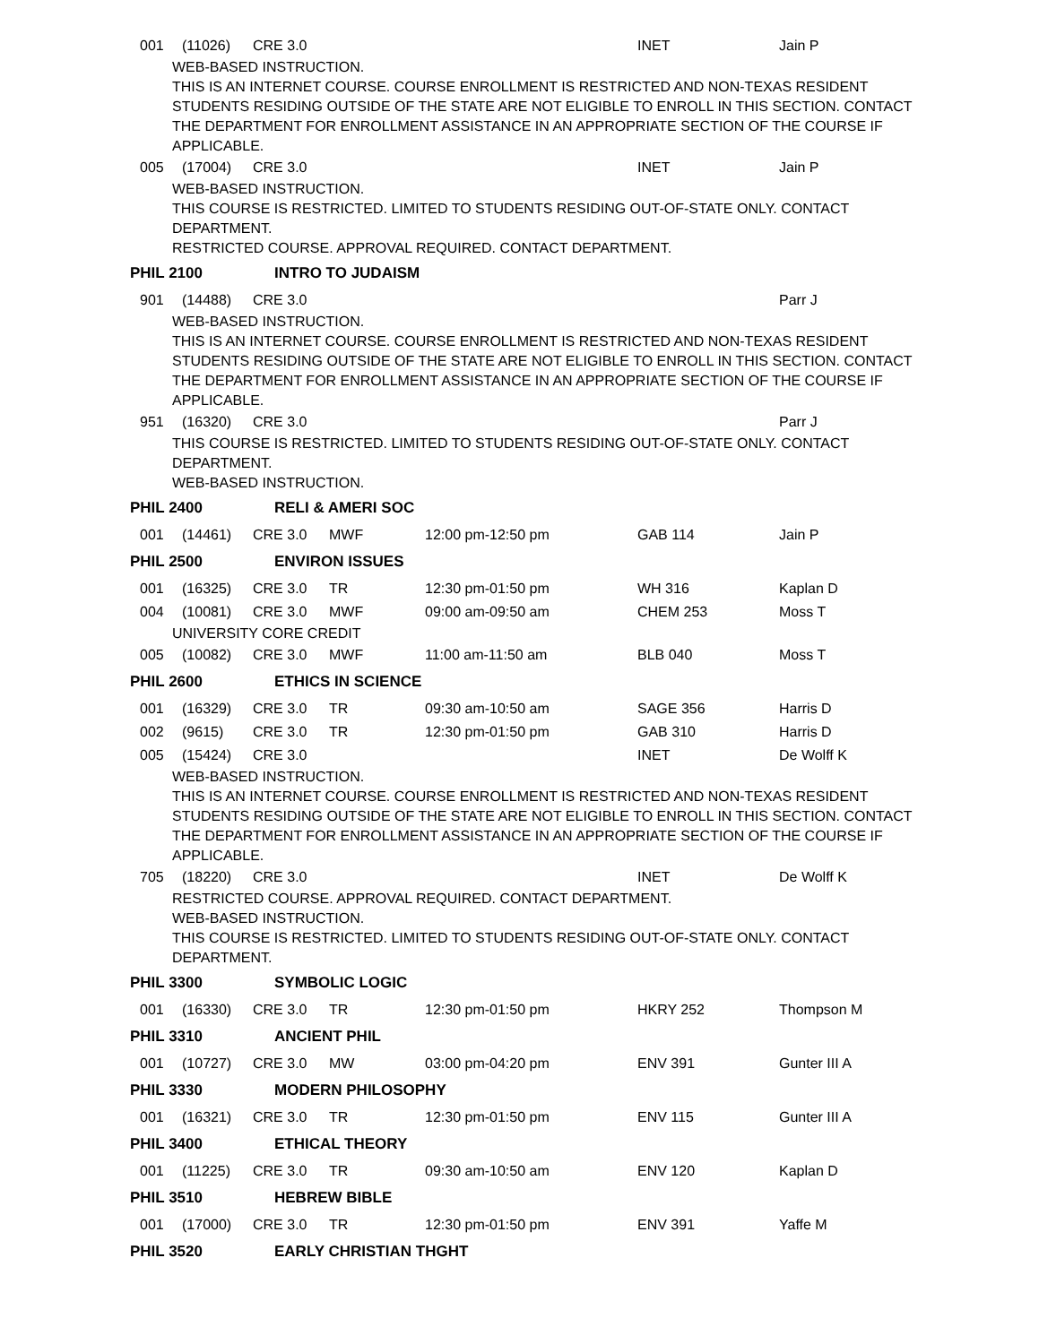001 (11026) CRE 3.0 INET Jain P
WEB-BASED INSTRUCTION.
THIS IS AN INTERNET COURSE. COURSE ENROLLMENT IS RESTRICTED AND NON-TEXAS RESIDENT STUDENTS RESIDING OUTSIDE OF THE STATE ARE NOT ELIGIBLE TO ENROLL IN THIS SECTION. CONTACT THE DEPARTMENT FOR ENROLLMENT ASSISTANCE IN AN APPROPRIATE SECTION OF THE COURSE IF APPLICABLE.
005 (17004) CRE 3.0 INET Jain P
WEB-BASED INSTRUCTION.
THIS COURSE IS RESTRICTED. LIMITED TO STUDENTS RESIDING OUT-OF-STATE ONLY. CONTACT DEPARTMENT.
RESTRICTED COURSE. APPROVAL REQUIRED. CONTACT DEPARTMENT.
PHIL 2100 INTRO TO JUDAISM
901 (14488) CRE 3.0 Parr J
WEB-BASED INSTRUCTION.
THIS IS AN INTERNET COURSE. COURSE ENROLLMENT IS RESTRICTED AND NON-TEXAS RESIDENT STUDENTS RESIDING OUTSIDE OF THE STATE ARE NOT ELIGIBLE TO ENROLL IN THIS SECTION. CONTACT THE DEPARTMENT FOR ENROLLMENT ASSISTANCE IN AN APPROPRIATE SECTION OF THE COURSE IF APPLICABLE.
951 (16320) CRE 3.0 Parr J
THIS COURSE IS RESTRICTED. LIMITED TO STUDENTS RESIDING OUT-OF-STATE ONLY. CONTACT DEPARTMENT.
WEB-BASED INSTRUCTION.
PHIL 2400 RELI & AMERI SOC
001 (14461) CRE 3.0 MWF 12:00 pm-12:50 pm GAB 114 Jain P
PHIL 2500 ENVIRON ISSUES
001 (16325) CRE 3.0 TR 12:30 pm-01:50 pm WH 316 Kaplan D
004 (10081) CRE 3.0 MWF 09:00 am-09:50 am CHEM 253 Moss T
UNIVERSITY CORE CREDIT
005 (10082) CRE 3.0 MWF 11:00 am-11:50 am BLB 040 Moss T
PHIL 2600 ETHICS IN SCIENCE
001 (16329) CRE 3.0 TR 09:30 am-10:50 am SAGE 356 Harris D
002 (9615) CRE 3.0 TR 12:30 pm-01:50 pm GAB 310 Harris D
005 (15424) CRE 3.0 INET De Wolff K
WEB-BASED INSTRUCTION.
THIS IS AN INTERNET COURSE. COURSE ENROLLMENT IS RESTRICTED AND NON-TEXAS RESIDENT STUDENTS RESIDING OUTSIDE OF THE STATE ARE NOT ELIGIBLE TO ENROLL IN THIS SECTION. CONTACT THE DEPARTMENT FOR ENROLLMENT ASSISTANCE IN AN APPROPRIATE SECTION OF THE COURSE IF APPLICABLE.
705 (18220) CRE 3.0 INET De Wolff K
RESTRICTED COURSE. APPROVAL REQUIRED. CONTACT DEPARTMENT.
WEB-BASED INSTRUCTION.
THIS COURSE IS RESTRICTED. LIMITED TO STUDENTS RESIDING OUT-OF-STATE ONLY. CONTACT DEPARTMENT.
PHIL 3300 SYMBOLIC LOGIC
001 (16330) CRE 3.0 TR 12:30 pm-01:50 pm HKRY 252 Thompson M
PHIL 3310 ANCIENT PHIL
001 (10727) CRE 3.0 MW 03:00 pm-04:20 pm ENV 391 Gunter III A
PHIL 3330 MODERN PHILOSOPHY
001 (16321) CRE 3.0 TR 12:30 pm-01:50 pm ENV 115 Gunter III A
PHIL 3400 ETHICAL THEORY
001 (11225) CRE 3.0 TR 09:30 am-10:50 am ENV 120 Kaplan D
PHIL 3510 HEBREW BIBLE
001 (17000) CRE 3.0 TR 12:30 pm-01:50 pm ENV 391 Yaffe M
PHIL 3520 EARLY CHRISTIAN THGHT